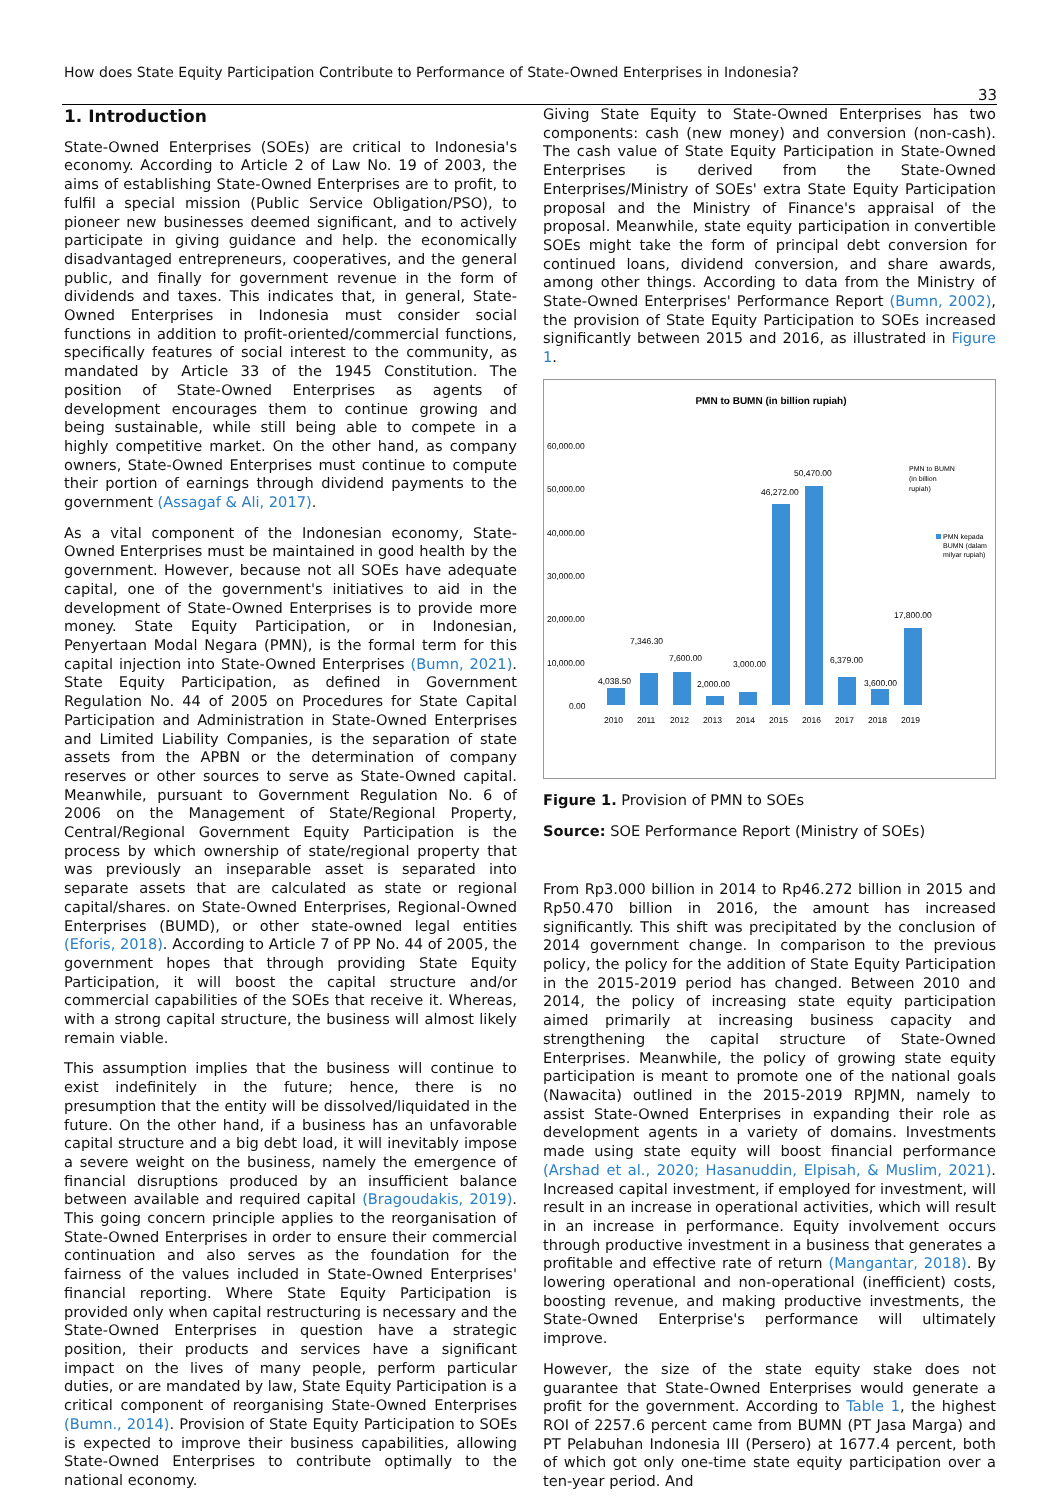How does State Equity Participation Contribute to Performance of State-Owned Enterprises in Indonesia?
33
1. Introduction
State-Owned Enterprises (SOEs) are critical to Indonesia's economy. According to Article 2 of Law No. 19 of 2003, the aims of establishing State-Owned Enterprises are to profit, to fulfil a special mission (Public Service Obligation/PSO), to pioneer new businesses deemed significant, and to actively participate in giving guidance and help. the economically disadvantaged entrepreneurs, cooperatives, and the general public, and finally for government revenue in the form of dividends and taxes. This indicates that, in general, State-Owned Enterprises in Indonesia must consider social functions in addition to profit-oriented/commercial functions, specifically features of social interest to the community, as mandated by Article 33 of the 1945 Constitution. The position of State-Owned Enterprises as agents of development encourages them to continue growing and being sustainable, while still being able to compete in a highly competitive market. On the other hand, as company owners, State-Owned Enterprises must continue to compute their portion of earnings through dividend payments to the government (Assagaf & Ali, 2017).
As a vital component of the Indonesian economy, State-Owned Enterprises must be maintained in good health by the government. However, because not all SOEs have adequate capital, one of the government's initiatives to aid in the development of State-Owned Enterprises is to provide more money. State Equity Participation, or in Indonesian, Penyertaan Modal Negara (PMN), is the formal term for this capital injection into State-Owned Enterprises (Bumn, 2021). State Equity Participation, as defined in Government Regulation No. 44 of 2005 on Procedures for State Capital Participation and Administration in State-Owned Enterprises and Limited Liability Companies, is the separation of state assets from the APBN or the determination of company reserves or other sources to serve as State-Owned capital. Meanwhile, pursuant to Government Regulation No. 6 of 2006 on the Management of State/Regional Property, Central/Regional Government Equity Participation is the process by which ownership of state/regional property that was previously an inseparable asset is separated into separate assets that are calculated as state or regional capital/shares. on State-Owned Enterprises, Regional-Owned Enterprises (BUMD), or other state-owned legal entities (Eforis, 2018). According to Article 7 of PP No. 44 of 2005, the government hopes that through providing State Equity Participation, it will boost the capital structure and/or commercial capabilities of the SOEs that receive it. Whereas, with a strong capital structure, the business will almost likely remain viable.
This assumption implies that the business will continue to exist indefinitely in the future; hence, there is no presumption that the entity will be dissolved/liquidated in the future. On the other hand, if a business has an unfavorable capital structure and a big debt load, it will inevitably impose a severe weight on the business, namely the emergence of financial disruptions produced by an insufficient balance between available and required capital (Bragoudakis, 2019). This going concern principle applies to the reorganisation of State-Owned Enterprises in order to ensure their commercial continuation and also serves as the foundation for the fairness of the values included in State-Owned Enterprises' financial reporting. Where State Equity Participation is provided only when capital restructuring is necessary and the State-Owned Enterprises in question have a strategic position, their products and services have a significant impact on the lives of many people, perform particular duties, or are mandated by law, State Equity Participation is a critical component of reorganising State-Owned Enterprises (Bumn., 2014). Provision of State Equity Participation to SOEs is expected to improve their business capabilities, allowing State-Owned Enterprises to contribute optimally to the national economy.
Giving State Equity to State-Owned Enterprises has two components: cash (new money) and conversion (non-cash). The cash value of State Equity Participation in State-Owned Enterprises is derived from the State-Owned Enterprises/Ministry of SOEs' extra State Equity Participation proposal and the Ministry of Finance's appraisal of the proposal. Meanwhile, state equity participation in convertible SOEs might take the form of principal debt conversion for continued loans, dividend conversion, and share awards, among other things. According to data from the Ministry of State-Owned Enterprises' Performance Report (Bumn, 2002), the provision of State Equity Participation to SOEs increased significantly between 2015 and 2016, as illustrated in Figure 1.
PMN to BUMN (in billion rupiah)
60,000.00
50,000.00
40,000.00
30,000.00
20,000.00
10,000.00
0.00
4,038.50
7,346.30
7,600.00
2,000.00
3,000.00
46,272.00
50,470.00
6,379.00
3,600.00
17,800.00
2010
2011
2012
2013
2014
2015
2016
2017
2018
2019
PMN to BUMN
(in billion
rupiah)
PMN kepada
BUMN (dalam
milyar rupiah)
Figure 1. Provision of PMN to SOEs
Source: SOE Performance Report (Ministry of SOEs)
From Rp3.000 billion in 2014 to Rp46.272 billion in 2015 and Rp50.470 billion in 2016, the amount has increased significantly. This shift was precipitated by the conclusion of 2014 government change. In comparison to the previous policy, the policy for the addition of State Equity Participation in the 2015-2019 period has changed. Between 2010 and 2014, the policy of increasing state equity participation aimed primarily at increasing business capacity and strengthening the capital structure of State-Owned Enterprises. Meanwhile, the policy of growing state equity participation is meant to promote one of the national goals (Nawacita) outlined in the 2015-2019 RPJMN, namely to assist State-Owned Enterprises in expanding their role as development agents in a variety of domains. Investments made using state equity will boost financial performance (Arshad et al., 2020; Hasanuddin, Elpisah, & Muslim, 2021). Increased capital investment, if employed for investment, will result in an increase in operational activities, which will result in an increase in performance. Equity involvement occurs through productive investment in a business that generates a profitable and effective rate of return (Mangantar, 2018). By lowering operational and non-operational (inefficient) costs, boosting revenue, and making productive investments, the State-Owned Enterprise's performance will ultimately improve.
However, the size of the state equity stake does not guarantee that State-Owned Enterprises would generate a profit for the government. According to Table 1, the highest ROI of 2257.6 percent came from BUMN (PT Jasa Marga) and PT Pelabuhan Indonesia III (Persero) at 1677.4 percent, both of which got only one-time state equity participation over a ten-year period. And